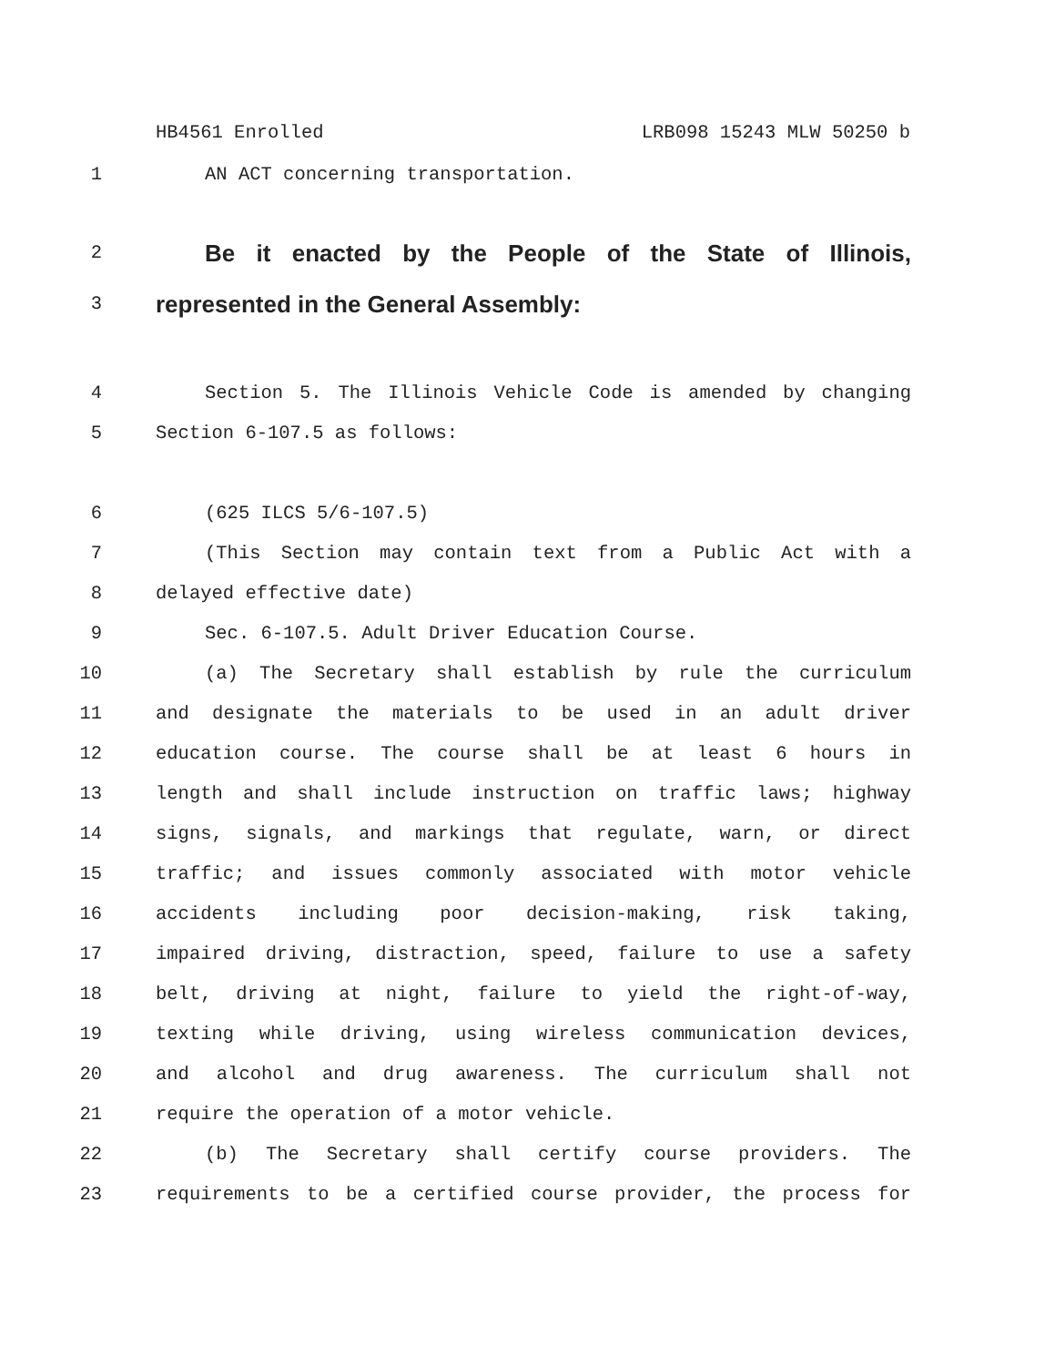HB4561 Enrolled LRB098 15243 MLW 50250 b
1 AN ACT concerning transportation.
2 Be it enacted by the People of the State of Illinois,
3 represented in the General Assembly:
4 Section 5. The Illinois Vehicle Code is amended by changing
5 Section 6-107.5 as follows:
6 (625 ILCS 5/6-107.5)
7 (This Section may contain text from a Public Act with a
8 delayed effective date)
9 Sec. 6-107.5. Adult Driver Education Course.
10 (a) The Secretary shall establish by rule the curriculum
11 and designate the materials to be used in an adult driver
12 education course. The course shall be at least 6 hours in
13 length and shall include instruction on traffic laws; highway
14 signs, signals, and markings that regulate, warn, or direct
15 traffic; and issues commonly associated with motor vehicle
16 accidents including poor decision-making, risk taking,
17 impaired driving, distraction, speed, failure to use a safety
18 belt, driving at night, failure to yield the right-of-way,
19 texting while driving, using wireless communication devices,
20 and alcohol and drug awareness. The curriculum shall not
21 require the operation of a motor vehicle.
22 (b) The Secretary shall certify course providers. The
23 requirements to be a certified course provider, the process for